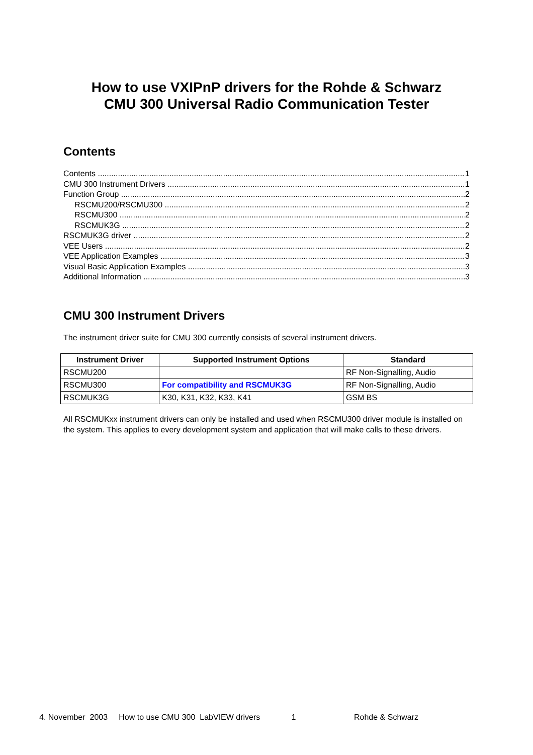How to use VXIPnP drivers for the Rohde & Schwarz
CMU 300 Universal Radio Communication Tester
Contents
Contents 1
CMU 300 Instrument Drivers 1
Function Group 2
RSCMU200/RSCMU300 2
RSCMU300 2
RSCMUK3G 2
RSCMUK3G driver 2
VEE Users 2
VEE Application Examples 3
Visual Basic Application Examples 3
Additional Information 3
CMU 300 Instrument Drivers
The instrument driver suite for CMU 300 currently consists of several instrument drivers.
| Instrument Driver | Supported Instrument Options | Standard |
| --- | --- | --- |
| RSCMU200 | | RF Non-Signalling, Audio |
| RSCMU300 | For compatibility and RSCMUK3G | RF Non-Signalling, Audio |
| RSCMUK3G | K30, K31, K32, K33, K41 | GSM BS |
All RSCMUKxx instrument drivers can only be installed and used when RSCMU300 driver module is installed on the system. This applies to every development system and application that will make calls to these drivers.
4. November 2003 How to use CMU 300 LabVIEW drivers 1 Rohde & Schwarz